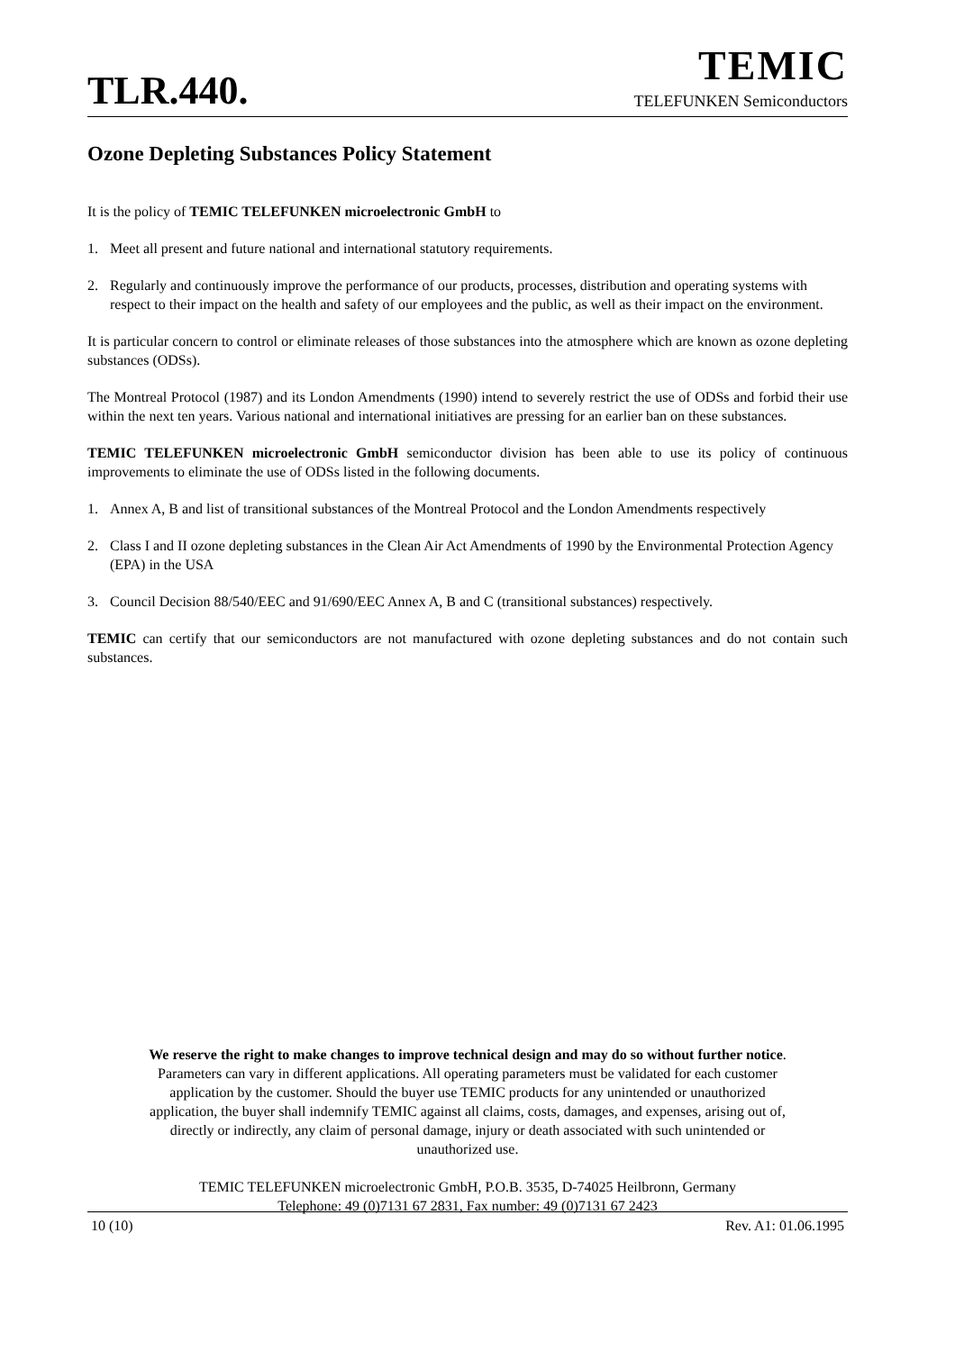TLR.440.
TEMIC
TELEFUNKEN Semiconductors
Ozone Depleting Substances Policy Statement
It is the policy of TEMIC TELEFUNKEN microelectronic GmbH to
1. Meet all present and future national and international statutory requirements.
2. Regularly and continuously improve the performance of our products, processes, distribution and operating systems with respect to their impact on the health and safety of our employees and the public, as well as their impact on the environment.
It is particular concern to control or eliminate releases of those substances into the atmosphere which are known as ozone depleting substances (ODSs).
The Montreal Protocol (1987) and its London Amendments (1990) intend to severely restrict the use of ODSs and forbid their use within the next ten years. Various national and international initiatives are pressing for an earlier ban on these substances.
TEMIC TELEFUNKEN microelectronic GmbH semiconductor division has been able to use its policy of continuous improvements to eliminate the use of ODSs listed in the following documents.
1. Annex A, B and list of transitional substances of the Montreal Protocol and the London Amendments respectively
2. Class I and II ozone depleting substances in the Clean Air Act Amendments of 1990 by the Environmental Protection Agency (EPA) in the USA
3. Council Decision 88/540/EEC and 91/690/EEC Annex A, B and C (transitional substances) respectively.
TEMIC can certify that our semiconductors are not manufactured with ozone depleting substances and do not contain such substances.
We reserve the right to make changes to improve technical design and may do so without further notice.
Parameters can vary in different applications. All operating parameters must be validated for each customer
application by the customer. Should the buyer use TEMIC products for any unintended or unauthorized
application, the buyer shall indemnify TEMIC against all claims, costs, damages, and expenses, arising out of,
directly or indirectly, any claim of personal damage, injury or death associated with such unintended or
unauthorized use.
TEMIC TELEFUNKEN microelectronic GmbH, P.O.B. 3535, D-74025 Heilbronn, Germany
Telephone: 49 (0)7131 67 2831, Fax number: 49 (0)7131 67 2423
10 (10) Rev. A1: 01.06.1995